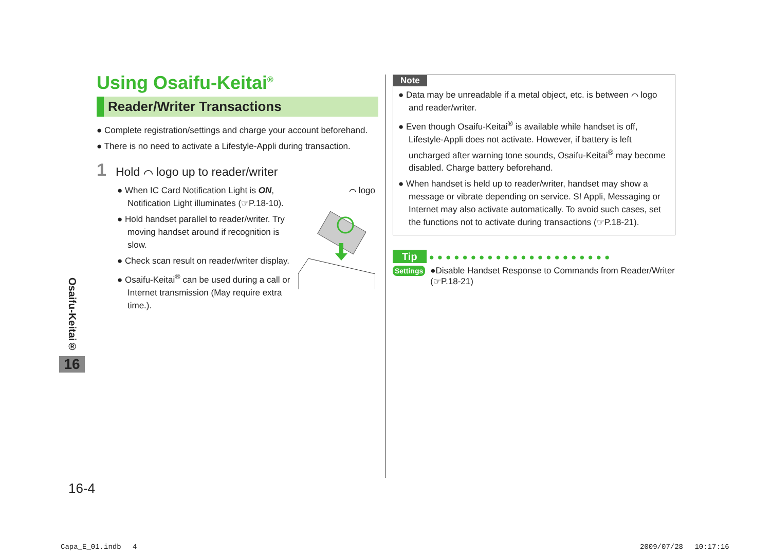Using Osaifu-Keitai<sup>®</sup>
Reader/Writer Transactions
● Complete registration/settings and charge your account beforehand.
● There is no need to activate a Lifestyle-Appli during transaction.
1 Hold ⌒ logo up to reader/writer
● When IC Card Notification Light is ON, Notification Light illuminates (☞P.18-10).
● Hold handset parallel to reader/writer. Try moving handset around if recognition is slow.
● Check scan result on reader/writer display.
● Osaifu-Keitai<sup>®</sup> can be used during a call or Internet transmission (May require extra time.).
⌒ logo
Note
● Data may be unreadable if a metal object, etc. is between ⌒ logo and reader/writer.
● Even though Osaifu-Keitai<sup>®</sup> is available while handset is off, Lifestyle-Appli does not activate. However, if battery is left uncharged after warning tone sounds, Osaifu-Keitai<sup>®</sup> may become disabled. Charge battery beforehand.
● When handset is held up to reader/writer, handset may show a message or vibrate depending on service. S! Appli, Messaging or Internet may also activate automatically. To avoid such cases, set the functions not to activate during transactions (☞P.18-21).
Tip ●●●●●●●●●●●●●●●●●●●●●●
Settings ●Disable Handset Response to Commands from Reader/Writer (☞P.18-21)
Osaifu-Keitai®
16
16-4
Capa_E_01.indb　 4 2009/07/28　 10:17:16